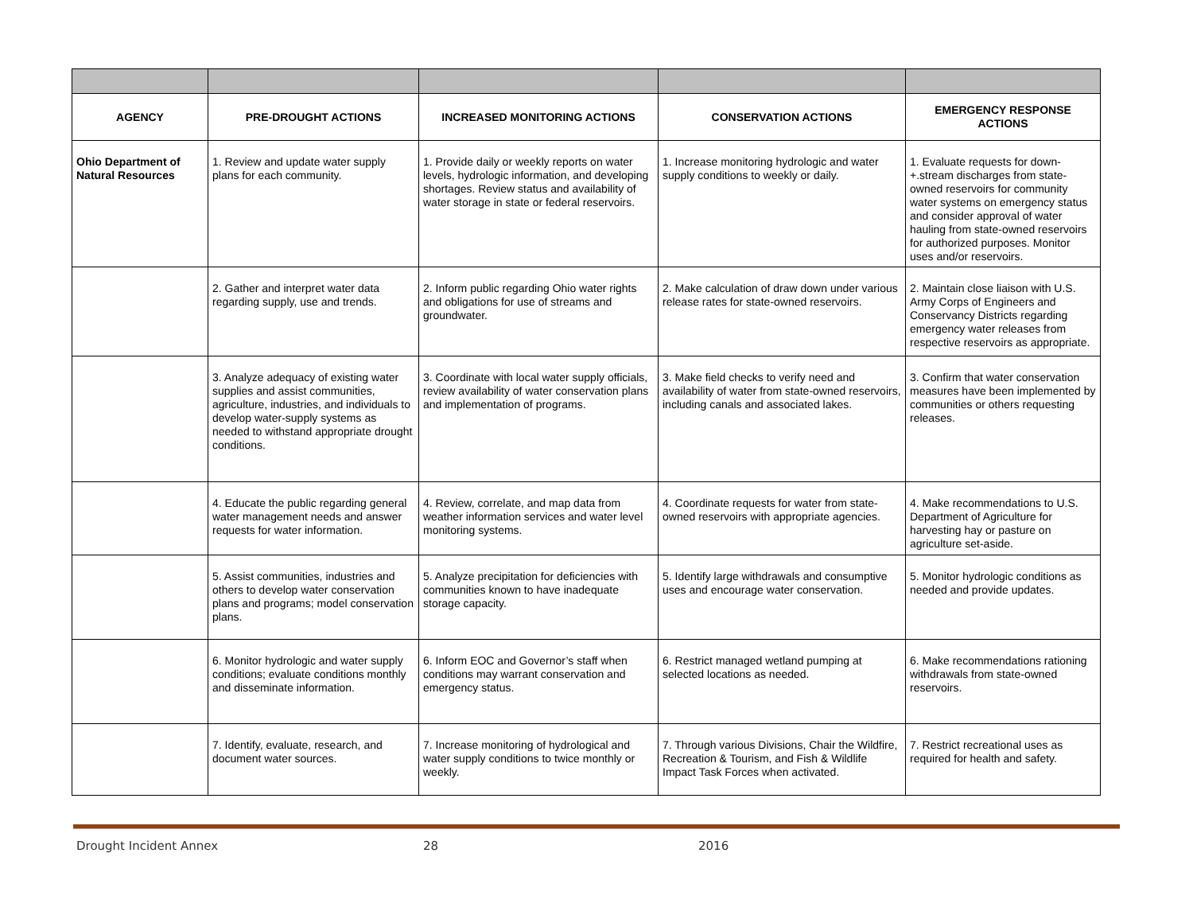| AGENCY | PRE-DROUGHT ACTIONS | INCREASED MONITORING ACTIONS | CONSERVATION ACTIONS | EMERGENCY RESPONSE ACTIONS |
| --- | --- | --- | --- | --- |
| Ohio Department of Natural Resources | 1. Review and update water supply plans for each community. | 1. Provide daily or weekly reports on water levels, hydrologic information, and developing shortages. Review status and availability of water storage in state or federal reservoirs. | 1. Increase monitoring hydrologic and water supply conditions to weekly or daily. | 1. Evaluate requests for down-+.stream discharges from state-owned reservoirs for community water systems on emergency status and consider approval of water hauling from state-owned reservoirs for authorized purposes. Monitor uses and/or reservoirs. |
| | 2. Gather and interpret water data regarding supply, use and trends. | 2. Inform public regarding Ohio water rights and obligations for use of streams and groundwater. | 2. Make calculation of draw down under various release rates for state-owned reservoirs. | 2. Maintain close liaison with U.S. Army Corps of Engineers and Conservancy Districts regarding emergency water releases from respective reservoirs as appropriate. |
| | 3. Analyze adequacy of existing water supplies and assist communities, agriculture, industries, and individuals to develop water-supply systems as needed to withstand appropriate drought conditions. | 3. Coordinate with local water supply officials, review availability of water conservation plans and implementation of programs. | 3. Make field checks to verify need and availability of water from state-owned reservoirs, including canals and associated lakes. | 3. Confirm that water conservation measures have been implemented by communities or others requesting releases. |
| | 4. Educate the public regarding general water management needs and answer requests for water information. | 4. Review, correlate, and map data from weather information services and water level monitoring systems. | 4. Coordinate requests for water from state-owned reservoirs with appropriate agencies. | 4. Make recommendations to U.S. Department of Agriculture for harvesting hay or pasture on agriculture set-aside. |
| | 5. Assist communities, industries and others to develop water conservation plans and programs; model conservation plans. | 5. Analyze precipitation for deficiencies with communities known to have inadequate storage capacity. | 5. Identify large withdrawals and consumptive uses and encourage water conservation. | 5. Monitor hydrologic conditions as needed and provide updates. |
| | 6. Monitor hydrologic and water supply conditions; evaluate conditions monthly and disseminate information. | 6. Inform EOC and Governor’s staff when conditions may warrant conservation and emergency status. | 6. Restrict managed wetland pumping at selected locations as needed. | 6. Make recommendations rationing withdrawals from state-owned reservoirs. |
| | 7. Identify, evaluate, research, and document water sources. | 7. Increase monitoring of hydrological and water supply conditions to twice monthly or weekly. | 7. Through various Divisions, Chair the Wildfire, Recreation & Tourism, and Fish & Wildlife Impact Task Forces when activated. | 7. Restrict recreational uses as required for health and safety. |
Drought Incident Annex 28 2016